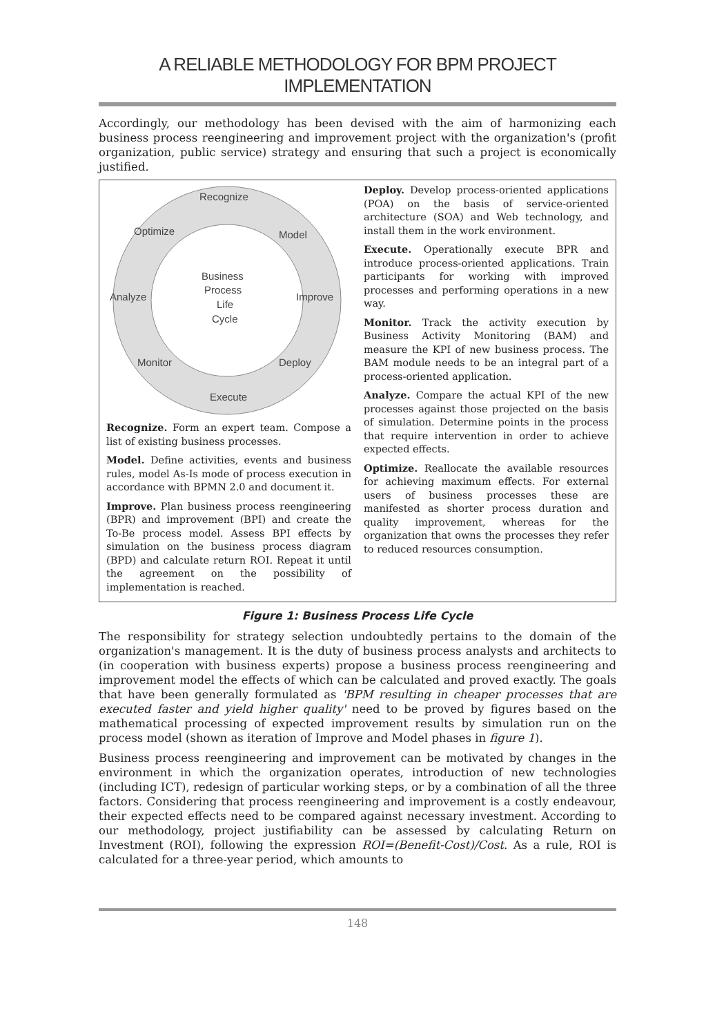A RELIABLE METHODOLOGY FOR BPM PROJECT IMPLEMENTATION
Accordingly, our methodology has been devised with the aim of harmonizing each business process reengineering and improvement project with the organization's (profit organization, public service) strategy and ensuring that such a project is economically justified.
Recognize
Optimize
Model
Analyze
Improve
Monitor
Deploy
Execute
Business
Process
Life
Cycle
Recognize. Form an expert team. Compose a list of existing business processes.
Model. Define activities, events and business rules, model As-Is mode of process execution in accordance with BPMN 2.0 and document it.
Improve. Plan business process reengineering (BPR) and improvement (BPI) and create the To-Be process model. Assess BPI effects by simulation on the business process diagram (BPD) and calculate return ROI. Repeat it until the agreement on the possibility of implementation is reached.
Deploy. Develop process-oriented applications (POA) on the basis of service-oriented architecture (SOA) and Web technology, and install them in the work environment.
Execute. Operationally execute BPR and introduce process-oriented applications. Train participants for working with improved processes and performing operations in a new way.
Monitor. Track the activity execution by Business Activity Monitoring (BAM) and measure the KPI of new business process. The BAM module needs to be an integral part of a process-oriented application.
Analyze. Compare the actual KPI of the new processes against those projected on the basis of simulation. Determine points in the process that require intervention in order to achieve expected effects.
Optimize. Reallocate the available resources for achieving maximum effects. For external users of business processes these are manifested as shorter process duration and quality improvement, whereas for the organization that owns the processes they refer to reduced resources consumption.
Figure 1: Business Process Life Cycle
The responsibility for strategy selection undoubtedly pertains to the domain of the organization's management. It is the duty of business process analysts and architects to (in cooperation with business experts) propose a business process reengineering and improvement model the effects of which can be calculated and proved exactly. The goals that have been generally formulated as 'BPM resulting in cheaper processes that are executed faster and yield higher quality' need to be proved by figures based on the mathematical processing of expected improvement results by simulation run on the process model (shown as iteration of Improve and Model phases in figure 1).
Business process reengineering and improvement can be motivated by changes in the environment in which the organization operates, introduction of new technologies (including ICT), redesign of particular working steps, or by a combination of all the three factors. Considering that process reengineering and improvement is a costly endeavour, their expected effects need to be compared against necessary investment. According to our methodology, project justifiability can be assessed by calculating Return on Investment (ROI), following the expression ROI=(Benefit-Cost)/Cost. As a rule, ROI is calculated for a three-year period, which amounts to
148